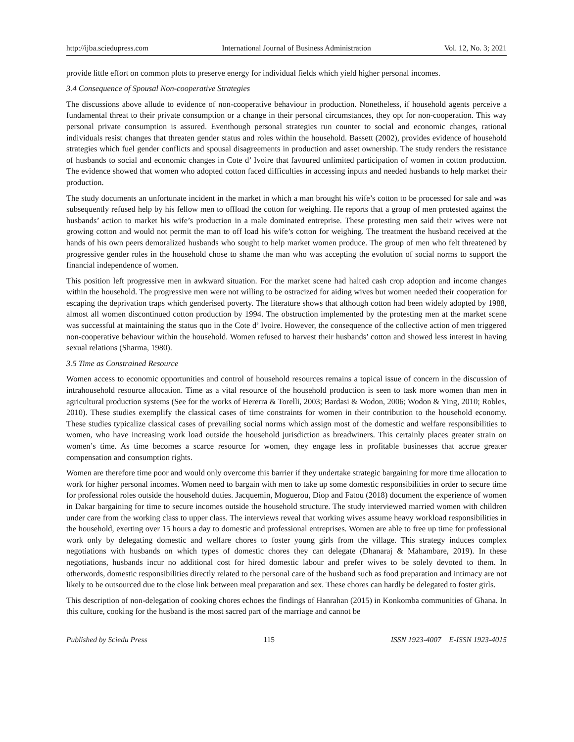http://ijba.sciedupress.com International Journal of Business Administration Vol. 12, No. 3; 2021
provide little effort on common plots to preserve energy for individual fields which yield higher personal incomes.
3.4 Consequence of Spousal Non-cooperative Strategies
The discussions above allude to evidence of non-cooperative behaviour in production. Nonetheless, if household agents perceive a fundamental threat to their private consumption or a change in their personal circumstances, they opt for non-cooperation. This way personal private consumption is assured. Eventhough personal strategies run counter to social and economic changes, rational individuals resist changes that threaten gender status and roles within the household. Bassett (2002), provides evidence of household strategies which fuel gender conflicts and spousal disagreements in production and asset ownership. The study renders the resistance of husbands to social and economic changes in Cote d’ Ivoire that favoured unlimited participation of women in cotton production. The evidence showed that women who adopted cotton faced difficulties in accessing inputs and needed husbands to help market their production.
The study documents an unfortunate incident in the market in which a man brought his wife’s cotton to be processed for sale and was subsequently refused help by his fellow men to offload the cotton for weighing. He reports that a group of men protested against the husbands’ action to market his wife’s production in a male dominated entreprise. These protesting men said their wives were not growing cotton and would not permit the man to off load his wife’s cotton for weighing. The treatment the husband received at the hands of his own peers demoralized husbands who sought to help market women produce. The group of men who felt threatened by progressive gender roles in the household chose to shame the man who was accepting the evolution of social norms to support the financial independence of women.
This position left progressive men in awkward situation. For the market scene had halted cash crop adoption and income changes within the household. The progressive men were not willing to be ostracized for aiding wives but women needed their cooperation for escaping the deprivation traps which genderised poverty. The literature shows that although cotton had been widely adopted by 1988, almost all women discontinued cotton production by 1994. The obstruction implemented by the protesting men at the market scene was successful at maintaining the status quo in the Cote d’ Ivoire. However, the consequence of the collective action of men triggered non-cooperative behaviour within the household. Women refused to harvest their husbands’ cotton and showed less interest in having sexual relations (Sharma, 1980).
3.5 Time as Constrained Resource
Women access to economic opportunities and control of household resources remains a topical issue of concern in the discussion of intrahousehold resource allocation. Time as a vital resource of the household production is seen to task more women than men in agricultural production systems (See for the works of Hererra & Torelli, 2003; Bardasi & Wodon, 2006; Wodon & Ying, 2010; Robles, 2010). These studies exemplify the classical cases of time constraints for women in their contribution to the household economy. These studies typicalize classical cases of prevailing social norms which assign most of the domestic and welfare responsibilities to women, who have increasing work load outside the household jurisdiction as breadwiners. This certainly places greater strain on women’s time. As time becomes a scarce resource for women, they engage less in profitable businesses that accrue greater compensation and consumption rights.
Women are therefore time poor and would only overcome this barrier if they undertake strategic bargaining for more time allocation to work for higher personal incomes. Women need to bargain with men to take up some domestic responsibilities in order to secure time for professional roles outside the household duties. Jacquemin, Moguerou, Diop and Fatou (2018) document the experience of women in Dakar bargaining for time to secure incomes outside the household structure. The study interviewed married women with children under care from the working class to upper class. The interviews reveal that working wives assume heavy workload responsibilities in the household, exerting over 15 hours a day to domestic and professional entreprises. Women are able to free up time for professional work only by delegating domestic and welfare chores to foster young girls from the village. This strategy induces complex negotiations with husbands on which types of domestic chores they can delegate (Dhanaraj & Mahambare, 2019). In these negotiations, husbands incur no additional cost for hired domestic labour and prefer wives to be solely devoted to them. In otherwords, domestic responsibilities directly related to the personal care of the husband such as food preparation and intimacy are not likely to be outsourced due to the close link between meal preparation and sex. These chores can hardly be delegated to foster girls.
This description of non-delegation of cooking chores echoes the findings of Hanrahan (2015) in Konkomba communities of Ghana. In this culture, cooking for the husband is the most sacred part of the marriage and cannot be
Published by Sciedu Press 115 ISSN 1923-4007 E-ISSN 1923-4015